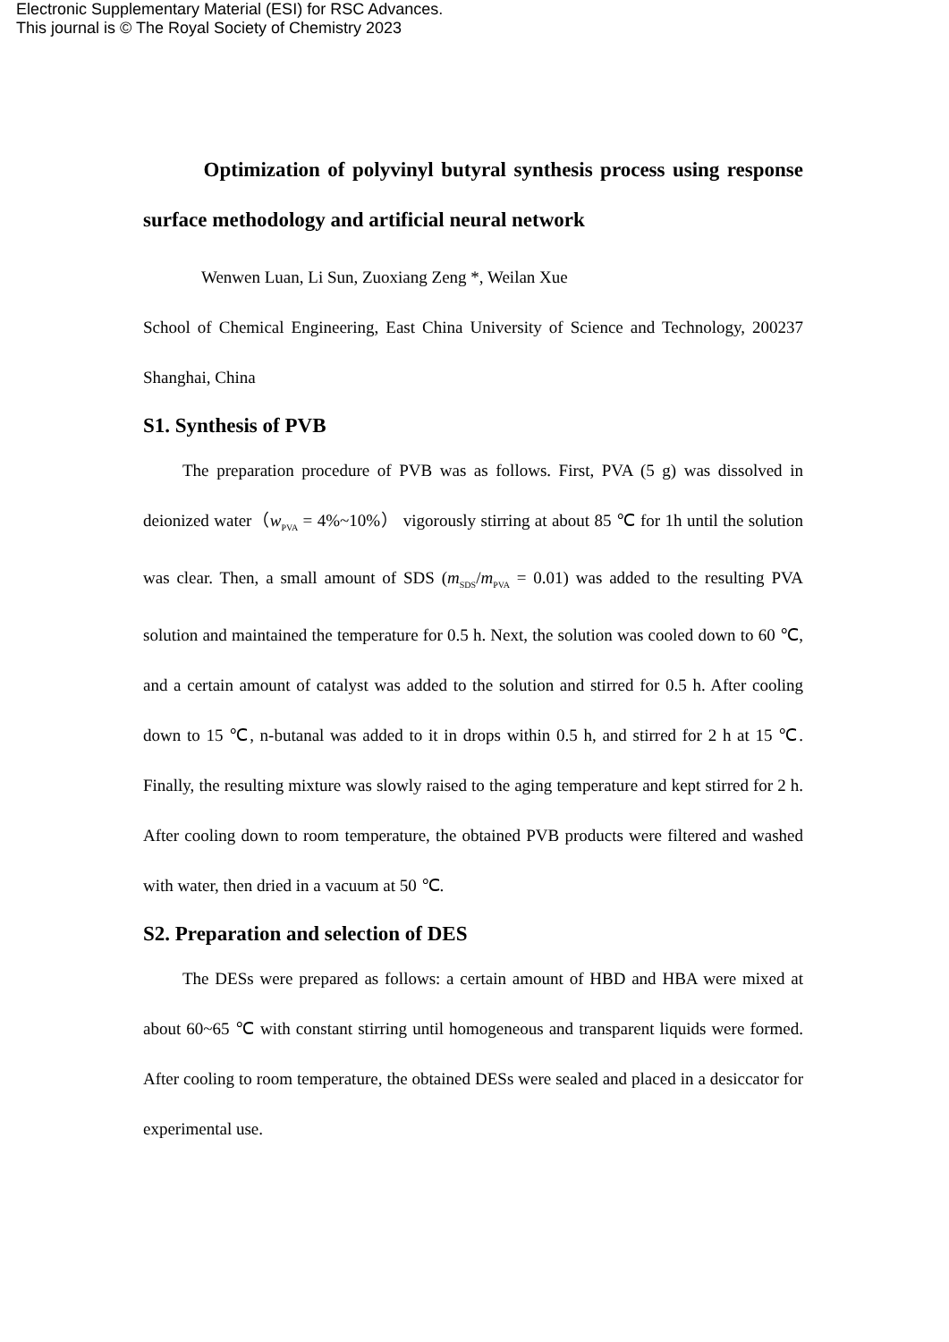Electronic Supplementary Material (ESI) for RSC Advances.
This journal is © The Royal Society of Chemistry 2023
Optimization of polyvinyl butyral synthesis process using response surface methodology and artificial neural network
Wenwen Luan, Li Sun, Zuoxiang Zeng *, Weilan Xue
School of Chemical Engineering, East China University of Science and Technology, 200237 Shanghai, China
S1. Synthesis of PVB
The preparation procedure of PVB was as follows. First, PVA (5 g) was dissolved in deionized water（w<sub>PVA</sub> = 4%~10%） vigorously stirring at about 85 ℃ for 1h until the solution was clear. Then, a small amount of SDS (m<sub>SDS</sub>/m<sub>PVA</sub> = 0.01) was added to the resulting PVA solution and maintained the temperature for 0.5 h. Next, the solution was cooled down to 60 ℃, and a certain amount of catalyst was added to the solution and stirred for 0.5 h. After cooling down to 15 ℃, n-butanal was added to it in drops within 0.5 h, and stirred for 2 h at 15 ℃. Finally, the resulting mixture was slowly raised to the aging temperature and kept stirred for 2 h. After cooling down to room temperature, the obtained PVB products were filtered and washed with water, then dried in a vacuum at 50 ℃.
S2. Preparation and selection of DES
The DESs were prepared as follows: a certain amount of HBD and HBA were mixed at about 60~65 ℃ with constant stirring until homogeneous and transparent liquids were formed. After cooling to room temperature, the obtained DESs were sealed and placed in a desiccator for experimental use.